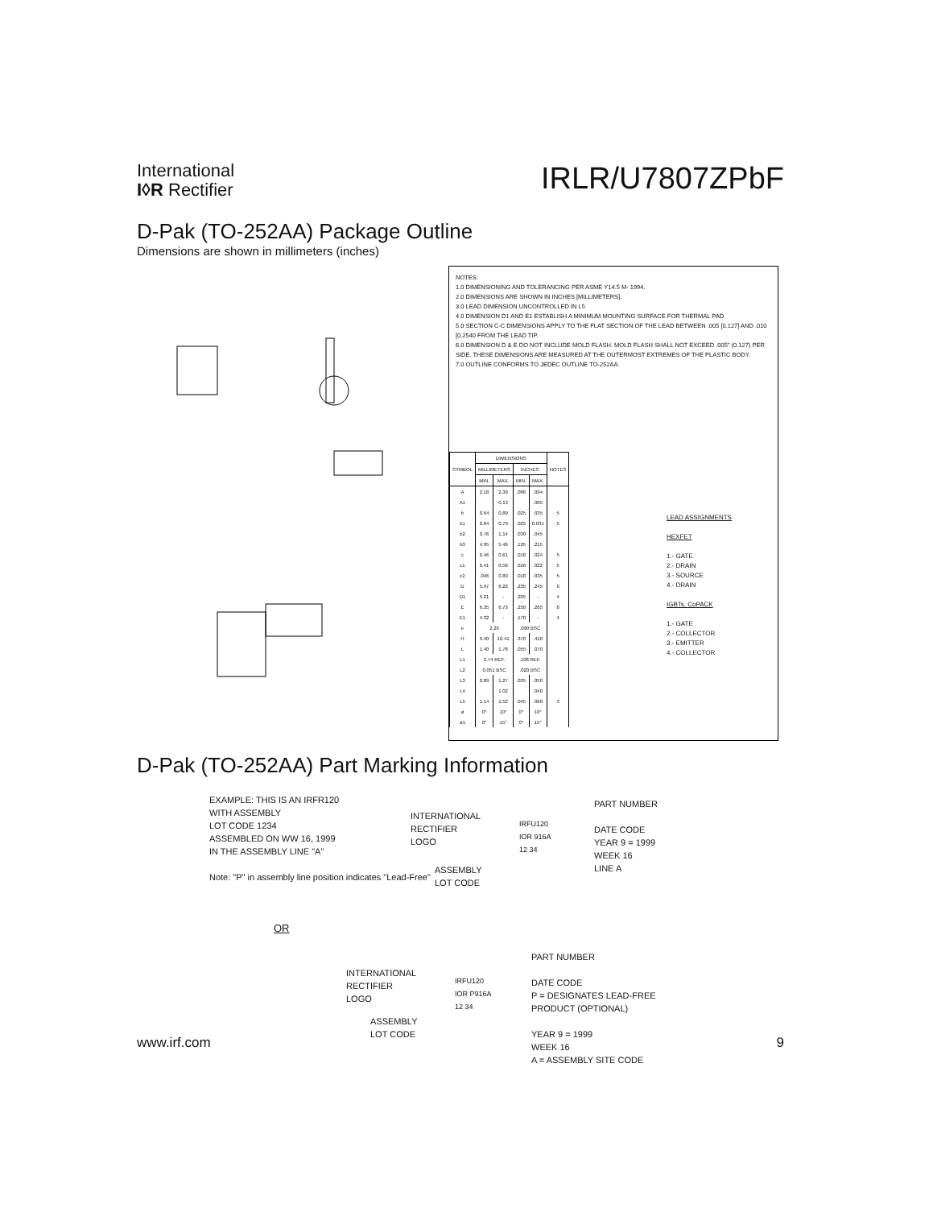International
I◊R Rectifier
IRLR/U7807ZPbF
D-Pak (TO-252AA) Package Outline
Dimensions are shown in millimeters (inches)
NOTES:
1.0 DIMENSIONING AND TOLERANCING PER ASME Y14.5 M- 1994.
2.0 DIMENSIONS ARE SHOWN IN INCHES [MILLIMETERS].
3.0 LEAD DIMENSION UNCONTROLLED IN L5
4.0 DIMENSION D1 AND E1 ESTABLISH A MINIMUM MOUNTING SURFACE FOR THERMAL PAD.
5.0 SECTION C-C DIMENSIONS APPLY TO THE FLAT SECTION OF THE LEAD BETWEEN .005 [0.127] AND .010 [0.2540 FROM THE LEAD TIP.
6.0 DIMENSION D & E DO NOT INCLUDE MOLD FLASH. MOLD FLASH SHALL NOT EXCEED .005" (0.127) PER SIDE. THESE DIMENSIONS ARE MEASURED AT THE OUTERMOST EXTREMES OF THE PLASTIC BODY.
7.0 OUTLINE CONFORMS TO JEDEC OUTLINE TO-252AA.
| SYMBOL | DIMENSIONS | | | | NOTES |
| --- | --- | --- | --- | --- | --- |
| | MILLIMETERS | | INCHES | | |
| | MIN. | MAX. | MIN. | MAX. | |
| A | 2.18 | 2.39 | .086 | .094 | |
| A1 | | 0.13 | | .005 | |
| b | 0.64 | 0.89 | .025 | .035 | 5 |
| b1 | 0.64 | 0.79 | .025 | 0.031 | 5 |
| b2 | 0.76 | 1.14 | .030 | .045 | |
| b3 | 4.95 | 5.46 | .195 | .215 | |
| c | 0.46 | 0.61 | .018 | .024 | 5 |
| c1 | 0.41 | 0.56 | .016 | .022 | 5 |
| c2 | .046 | 0.89 | .018 | .035 | 5 |
| D | 5.97 | 6.22 | .235 | .245 | 6 |
| D1 | 5.21 | - | .205 | - | 4 |
| E | 6.35 | 6.73 | .250 | .265 | 6 |
| E1 | 4.32 | - | .170 | - | 4 |
| e | 2.29 | | .090 BSC | | |
| H | 9.40 | 10.41 | .370 | .410 | |
| L | 1.40 | 1.78 | .055 | .070 | |
| L1 | 2.74 REF. | | .108 REF. | | |
| L2 | 0.051 BSC | | .020 BSC | | |
| L3 | 0.89 | 1.27 | .035 | .050 | |
| L4 | | 1.02 | | .040 | |
| L5 | 1.14 | 1.52 | .045 | .060 | 3 |
| ø | 0° | 10° | 0° | 10° | |
| ø1 | 0° | 15° | 0° | 15° | |
LEAD ASSIGNMENTS
HEXFET
1.- GATE
2.- DRAIN
3.- SOURCE
4.- DRAIN
IGBTs, CoPACK
1.- GATE
2.- COLLECTOR
3.- EMITTER
4.- COLLECTOR
D-Pak (TO-252AA) Part Marking Information
EXAMPLE: THIS IS AN IRFR120
WITH ASSEMBLY
LOT CODE 1234
ASSEMBLED ON WW 16, 1999
IN THE ASSEMBLY LINE "A"
Note: "P" in assembly line position indicates "Lead-Free"
INTERNATIONAL
RECTIFIER
LOGO
IRFU120
IOR 916A
12 34
ASSEMBLY
LOT CODE
PART NUMBER
DATE CODE
YEAR 9 = 1999
WEEK 16
LINE A
OR
INTERNATIONAL
RECTIFIER
LOGO
IRFU120
IOR P916A
12 34
ASSEMBLY
LOT CODE
PART NUMBER
DATE CODE
P = DESIGNATES LEAD-FREE
PRODUCT (OPTIONAL)
YEAR 9 = 1999
WEEK 16
A = ASSEMBLY SITE CODE
www.irf.com 9